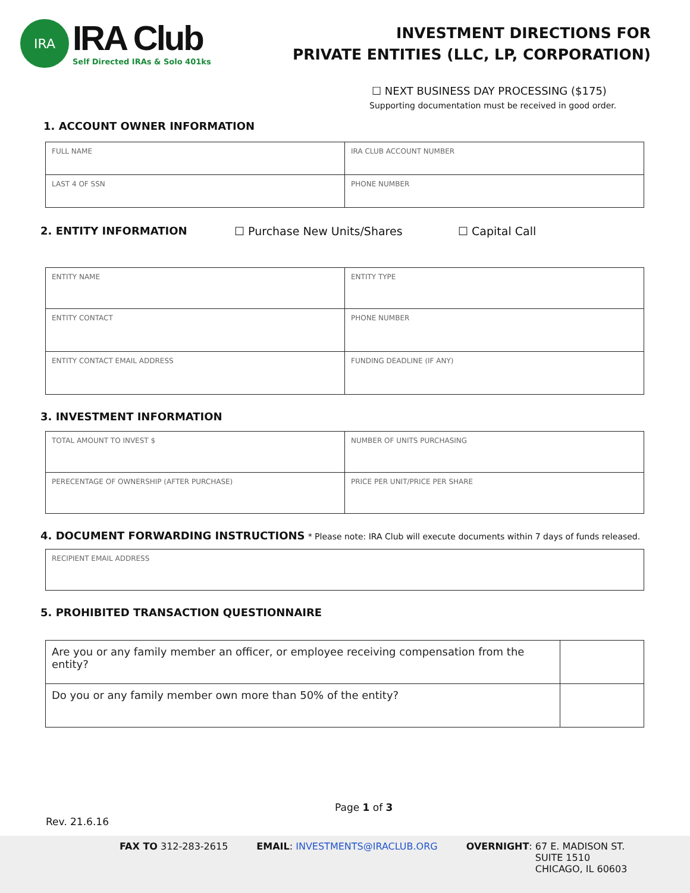IRA
IRA Club
Self Directed IRAs & Solo 401ks
INVESTMENT DIRECTIONS FOR
PRIVATE ENTITIES (LLC, LP, CORPORATION)
☐ NEXT BUSINESS DAY PROCESSING ($175)
Supporting documentation must be received in good order.
1. ACCOUNT OWNER INFORMATION
| FULL NAME | IRA CLUB ACCOUNT NUMBER |
| LAST 4 OF SSN | PHONE NUMBER |
2. ENTITY INFORMATION ☐ Purchase New Units/Shares ☐ Capital Call
| ENTITY NAME | ENTITY TYPE |
| ENTITY CONTACT | PHONE NUMBER |
| ENTITY CONTACT EMAIL ADDRESS | FUNDING DEADLINE (IF ANY) |
3. INVESTMENT INFORMATION
| TOTAL AMOUNT TO INVEST $ | NUMBER OF UNITS PURCHASING |
| PERECENTAGE OF OWNERSHIP (AFTER PURCHASE) | PRICE PER UNIT/PRICE PER SHARE |
4. DOCUMENT FORWARDING INSTRUCTIONS
* Please note: IRA Club will execute documents within 7 days of funds released.
| RECIPIENT EMAIL ADDRESS |
5. PROHIBITED TRANSACTION QUESTIONNAIRE
| Are you or any family member an officer, or employee receiving compensation from the entity? | |
| Do you or any family member own more than 50% of the entity? | |
Page 1 of 3
Rev. 21.6.16
FAX TO 312-283-2615 EMAIL: INVESTMENTS@IRACLUB.ORG OVERNIGHT: 67 E. MADISON ST.
SUITE 1510
CHICAGO, IL 60603